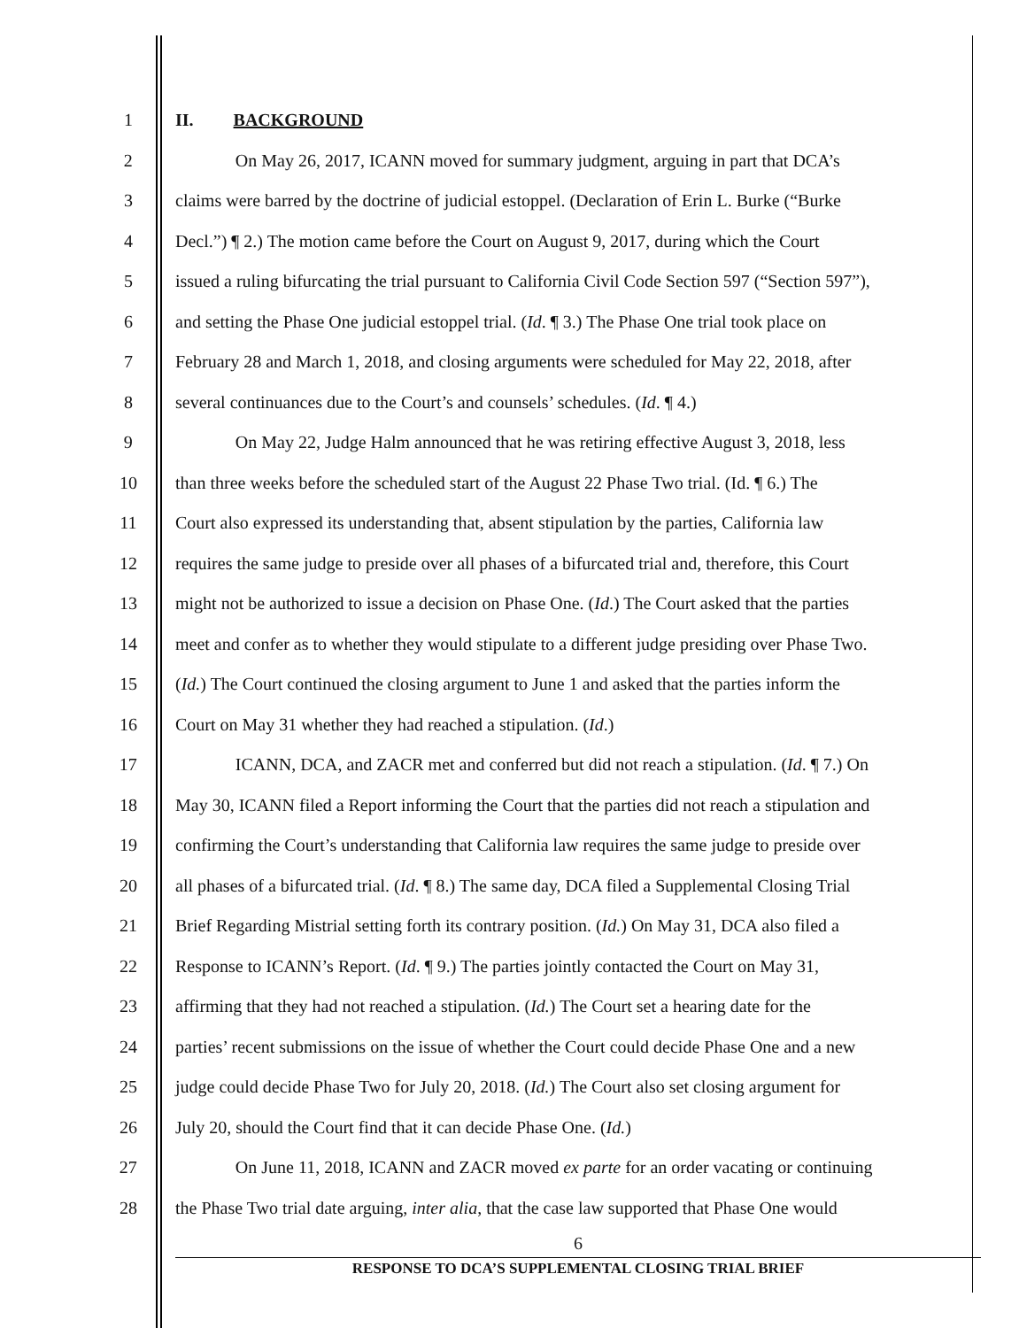1 II. BACKGROUND
2 On May 26, 2017, ICANN moved for summary judgment, arguing in part that DCA’s
3 claims were barred by the doctrine of judicial estoppel. (Declaration of Erin L. Burke (“Burke
4 Decl.”) ¶ 2.) The motion came before the Court on August 9, 2017, during which the Court
5 issued a ruling bifurcating the trial pursuant to California Civil Code Section 597 (“Section 597”),
6 and setting the Phase One judicial estoppel trial. (Id. ¶ 3.) The Phase One trial took place on
7 February 28 and March 1, 2018, and closing arguments were scheduled for May 22, 2018, after
8 several continuances due to the Court’s and counsels’ schedules. (Id. ¶ 4.)
9 On May 22, Judge Halm announced that he was retiring effective August 3, 2018, less
10 than three weeks before the scheduled start of the August 22 Phase Two trial. (Id. ¶ 6.) The
11 Court also expressed its understanding that, absent stipulation by the parties, California law
12 requires the same judge to preside over all phases of a bifurcated trial and, therefore, this Court
13 might not be authorized to issue a decision on Phase One. (Id.) The Court asked that the parties
14 meet and confer as to whether they would stipulate to a different judge presiding over Phase Two.
15 (Id.) The Court continued the closing argument to June 1 and asked that the parties inform the
16 Court on May 31 whether they had reached a stipulation. (Id.)
17 ICANN, DCA, and ZACR met and conferred but did not reach a stipulation. (Id. ¶ 7.) On
18 May 30, ICANN filed a Report informing the Court that the parties did not reach a stipulation and
19 confirming the Court’s understanding that California law requires the same judge to preside over
20 all phases of a bifurcated trial. (Id. ¶ 8.) The same day, DCA filed a Supplemental Closing Trial
21 Brief Regarding Mistrial setting forth its contrary position. (Id.) On May 31, DCA also filed a
22 Response to ICANN’s Report. (Id. ¶ 9.) The parties jointly contacted the Court on May 31,
23 affirming that they had not reached a stipulation. (Id.) The Court set a hearing date for the
24 parties’ recent submissions on the issue of whether the Court could decide Phase One and a new
25 judge could decide Phase Two for July 20, 2018. (Id.) The Court also set closing argument for
26 July 20, should the Court find that it can decide Phase One. (Id.)
27 On June 11, 2018, ICANN and ZACR moved ex parte for an order vacating or continuing
28 the Phase Two trial date arguing, inter alia, that the case law supported that Phase One would
6
RESPONSE TO DCA’S SUPPLEMENTAL CLOSING TRIAL BRIEF